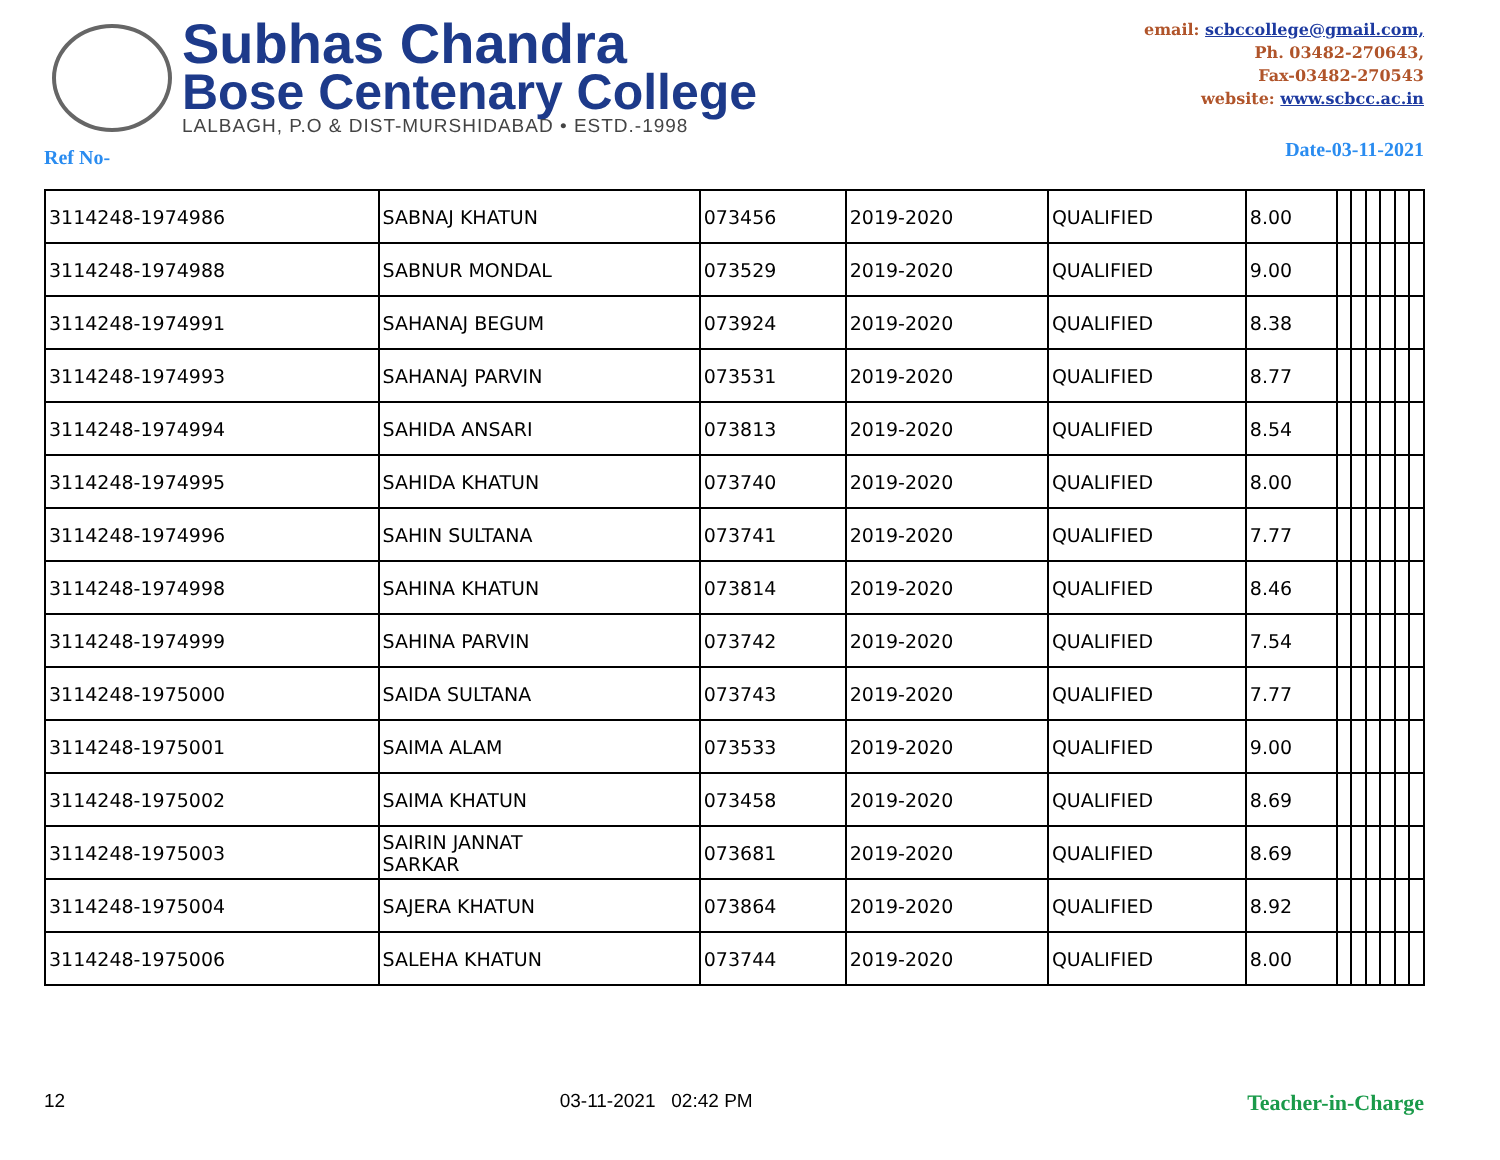Subhas Chandra
Bose Centenary College
LALBAGH, P.O & DIST-MURSHIDABAD • ESTD.-1998
email: scbccollege@gmail.com,
Ph. 03482-270643,
Fax-03482-270543
website: www.scbcc.ac.in
Ref No- Date-03-11-2021
| 3114248-1974986 | SABNAJ KHATUN | 073456 | 2019-2020 | QUALIFIED | 8.00 | | | | | | |
| 3114248-1974988 | SABNUR MONDAL | 073529 | 2019-2020 | QUALIFIED | 9.00 | | | | | | |
| 3114248-1974991 | SAHANAJ BEGUM | 073924 | 2019-2020 | QUALIFIED | 8.38 | | | | | | |
| 3114248-1974993 | SAHANAJ PARVIN | 073531 | 2019-2020 | QUALIFIED | 8.77 | | | | | | |
| 3114248-1974994 | SAHIDA ANSARI | 073813 | 2019-2020 | QUALIFIED | 8.54 | | | | | | |
| 3114248-1974995 | SAHIDA KHATUN | 073740 | 2019-2020 | QUALIFIED | 8.00 | | | | | | |
| 3114248-1974996 | SAHIN SULTANA | 073741 | 2019-2020 | QUALIFIED | 7.77 | | | | | | |
| 3114248-1974998 | SAHINA KHATUN | 073814 | 2019-2020 | QUALIFIED | 8.46 | | | | | | |
| 3114248-1974999 | SAHINA PARVIN | 073742 | 2019-2020 | QUALIFIED | 7.54 | | | | | | |
| 3114248-1975000 | SAIDA SULTANA | 073743 | 2019-2020 | QUALIFIED | 7.77 | | | | | | |
| 3114248-1975001 | SAIMA ALAM | 073533 | 2019-2020 | QUALIFIED | 9.00 | | | | | | |
| 3114248-1975002 | SAIMA KHATUN | 073458 | 2019-2020 | QUALIFIED | 8.69 | | | | | | |
| 3114248-1975003 | SAIRIN JANNAT SARKAR | 073681 | 2019-2020 | QUALIFIED | 8.69 | | | | | | |
| 3114248-1975004 | SAJERA KHATUN | 073864 | 2019-2020 | QUALIFIED | 8.92 | | | | | | |
| 3114248-1975006 | SALEHA KHATUN | 073744 | 2019-2020 | QUALIFIED | 8.00 | | | | | | |
12 03-11-2021 02:42 PM Teacher-in-Charge